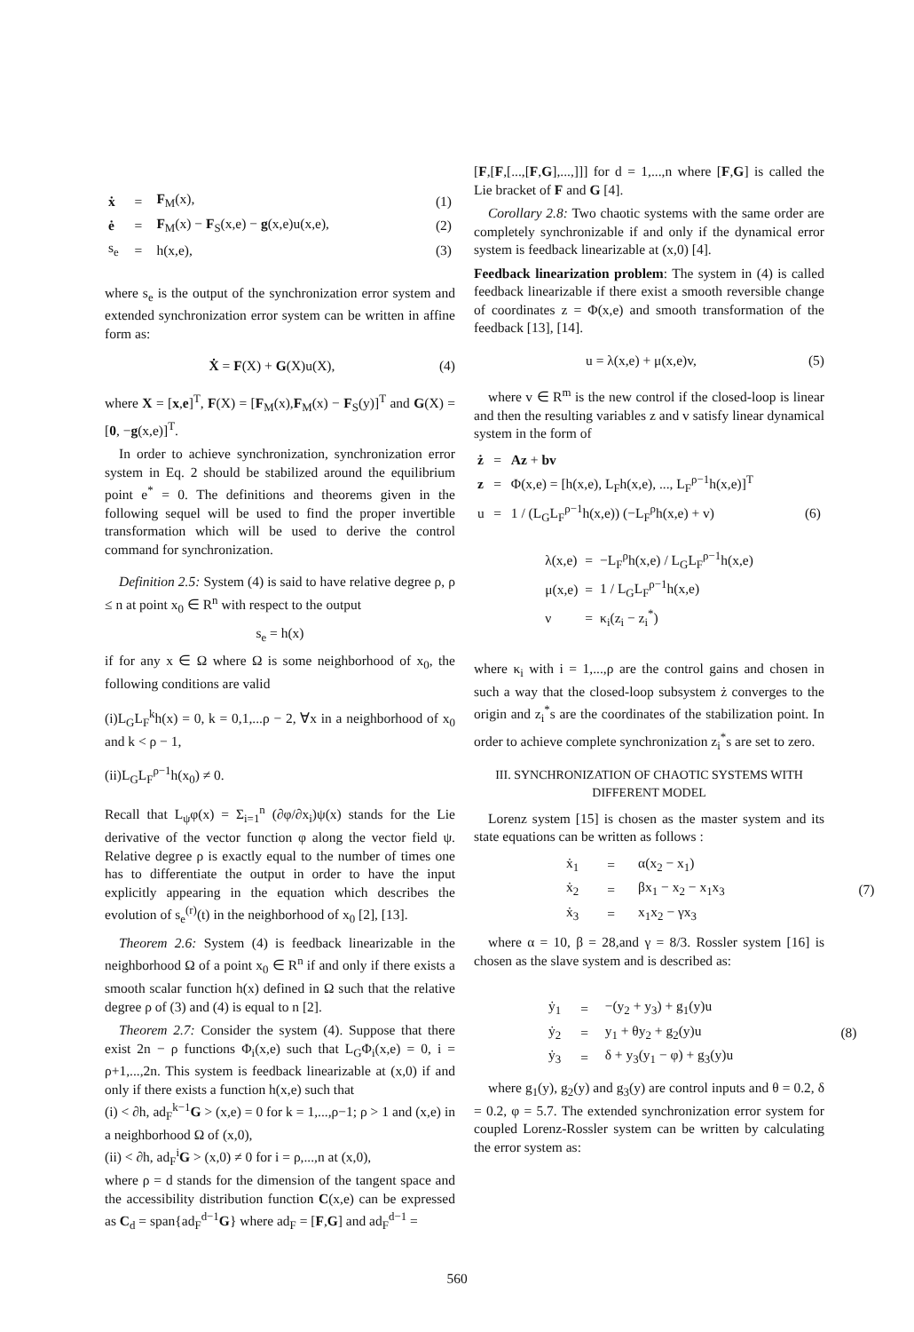| ẋ | = | F<sub>M</sub>(x), | (1) |
| ė | = | F<sub>M</sub>(x) − F<sub>S</sub>(x,e) − g (x,e)u(x,e), | (2) |
| s<sub>e</sub> | = | h(x,e), | (3) |
where s<sub>e</sub> is the output of the synchronization error system and extended synchronization error system can be written in affine form as:
Ẋ = F(X) + G(X)u(X), (4)
where X = [x,e]<sup>T</sup>, F(X) = [F<sub>M</sub>(x),F<sub>M</sub>(x) − F<sub>S</sub>(y)]<sup>T</sup> and G(X) = [0, −g(x,e)]<sup>T</sup>.
In order to achieve synchronization, synchronization error system in Eq. 2 should be stabilized around the equilibrium point e<sup>*</sup> = 0. The definitions and theorems given in the following sequel will be used to find the proper invertible transformation which will be used to derive the control command for synchronization.
Definition 2.5: System (4) is said to have relative degree ρ, ρ ≤ n at point x<sub>0</sub> ∈ R<sup>n</sup> with respect to the output
s<sub>e</sub> = h(x)
if for any x ∈ Ω where Ω is some neighborhood of x<sub>0</sub>, the following conditions are valid
(i)L<sub>G</sub>L<sub>F</sub><sup>k</sup>h(x) = 0, k = 0,1,...ρ − 2, ∀x in a neighborhood of x<sub>0</sub> and k < ρ − 1,
(ii)L<sub>G</sub>L<sub>F</sub><sup>ρ−1</sup>h(x<sub>0</sub>) ≠ 0.
Recall that L<sub>ψ</sub>φ(x) = Σ<sub>i=1</sub><sup>n</sup> (∂φ/∂x<sub>i</sub>)ψ(x) stands for the Lie derivative of the vector function φ along the vector field ψ. Relative degree ρ is exactly equal to the number of times one has to differentiate the output in order to have the input explicitly appearing in the equation which describes the evolution of s<sub>e</sub><sup>(r)</sup>(t) in the neighborhood of x<sub>0</sub> [2], [13].
Theorem 2.6: System (4) is feedback linearizable in the neighborhood Ω of a point x<sub>0</sub> ∈ R<sup>n</sup> if and only if there exists a smooth scalar function h(x) defined in Ω such that the relative degree ρ of (3) and (4) is equal to n [2].
Theorem 2.7: Consider the system (4). Suppose that there exist 2n − ρ functions Φ<sub>i</sub>(x,e) such that L<sub>G</sub>Φ<sub>i</sub>(x,e) = 0, i = ρ+1,...,2n. This system is feedback linearizable at (x,0) if and only if there exists a function h(x,e) such that
(i) < ∂h, ad<sub>F</sub><sup>k−1</sup>G > (x,e) = 0 for k = 1,...,ρ−1; ρ > 1 and (x,e) in a neighborhood Ω of (x,0),
(ii) < ∂h, ad<sub>F</sub><sup>i</sup>G > (x,0) ≠ 0 for i = ρ,...,n at (x,0),
where ρ = d stands for the dimension of the tangent space and the accessibility distribution function C(x,e) can be expressed as C<sub>d</sub> = span{ad<sub>F</sub><sup>d−1</sup>G} where ad<sub>F</sub> = [F,G] and ad<sub>F</sub><sup>d−1</sup> =
[F,[F,[...,[F,G],...,]]] for d = 1,...,n where [F,G] is called the Lie bracket of F and G [4].
Corollary 2.8: Two chaotic systems with the same order are completely synchronizable if and only if the dynamical error system is feedback linearizable at (x,0) [4].
Feedback linearization problem: The system in (4) is called feedback linearizable if there exist a smooth reversible change of coordinates z = Φ(x,e) and smooth transformation of the feedback [13], [14].
u = λ(x,e) + μ(x,e)v, (5)
where v ∈ R<sup>m</sup> is the new control if the closed-loop is linear and then the resulting variables z and v satisfy linear dynamical system in the form of
| ż | = | Az + bv | |
| z | = | Φ(x,e) = [h(x,e), L<sub>F</sub>h(x,e), ..., L<sub>F</sub><sup>ρ−1</sup>h(x,e)]<sup>T</sup> | |
| u | = | 1 / (L<sub>G</sub>L<sub>F</sub><sup>ρ−1</sup>h(x,e)) (−L<sub>F</sub><sup>ρ</sup>h(x,e) + v) | (6) |
| λ(x,e) | = | −L<sub>F</sub><sup>ρ</sup>h(x,e) / L<sub>G</sub>L<sub>F</sub><sup>ρ−1</sup>h(x,e) |
| μ(x,e) | = | 1 / L<sub>G</sub>L<sub>F</sub><sup>ρ−1</sup>h(x,e) |
| ν | = | κ<sub>i</sub>(z<sub>i</sub> − z<sub>i</sub><sup>*</sup>) |
where κ<sub>i</sub> with i = 1,...,ρ are the control gains and chosen in such a way that the closed-loop subsystem ż converges to the origin and z<sub>i</sub><sup>*</sup>s are the coordinates of the stabilization point. In order to achieve complete synchronization z<sub>i</sub><sup>*</sup>s are set to zero.
III. SYNCHRONIZATION OF CHAOTIC SYSTEMS WITH DIFFERENT MODEL
Lorenz system [15] is chosen as the master system and its state equations can be written as follows :
| ẋ<sub>1</sub> | = | α(x<sub>2</sub> − x<sub>1</sub>) | |
| ẋ<sub>2</sub> | = | βx<sub>1</sub> − x<sub>2</sub> − x<sub>1</sub>x<sub>3</sub> | (7) |
| ẋ<sub>3</sub> | = | x<sub>1</sub>x<sub>2</sub> − γx<sub>3</sub> | |
where α = 10, β = 28,and γ = 8/3. Rossler system [16] is chosen as the slave system and is described as:
| ẏ<sub>1</sub> | = | −(y<sub>2</sub> + y<sub>3</sub>) + g<sub>1</sub>(y)u | |
| ẏ<sub>2</sub> | = | y<sub>1</sub> + θy<sub>2</sub> + g<sub>2</sub>(y)u | (8) |
| ẏ<sub>3</sub> | = | δ + y<sub>3</sub>(y<sub>1</sub> − φ) + g<sub>3</sub>(y)u | |
where g<sub>1</sub>(y), g<sub>2</sub>(y) and g<sub>3</sub>(y) are control inputs and θ = 0.2, δ = 0.2, φ = 5.7. The extended synchronization error system for coupled Lorenz-Rossler system can be written by calculating the error system as:
560